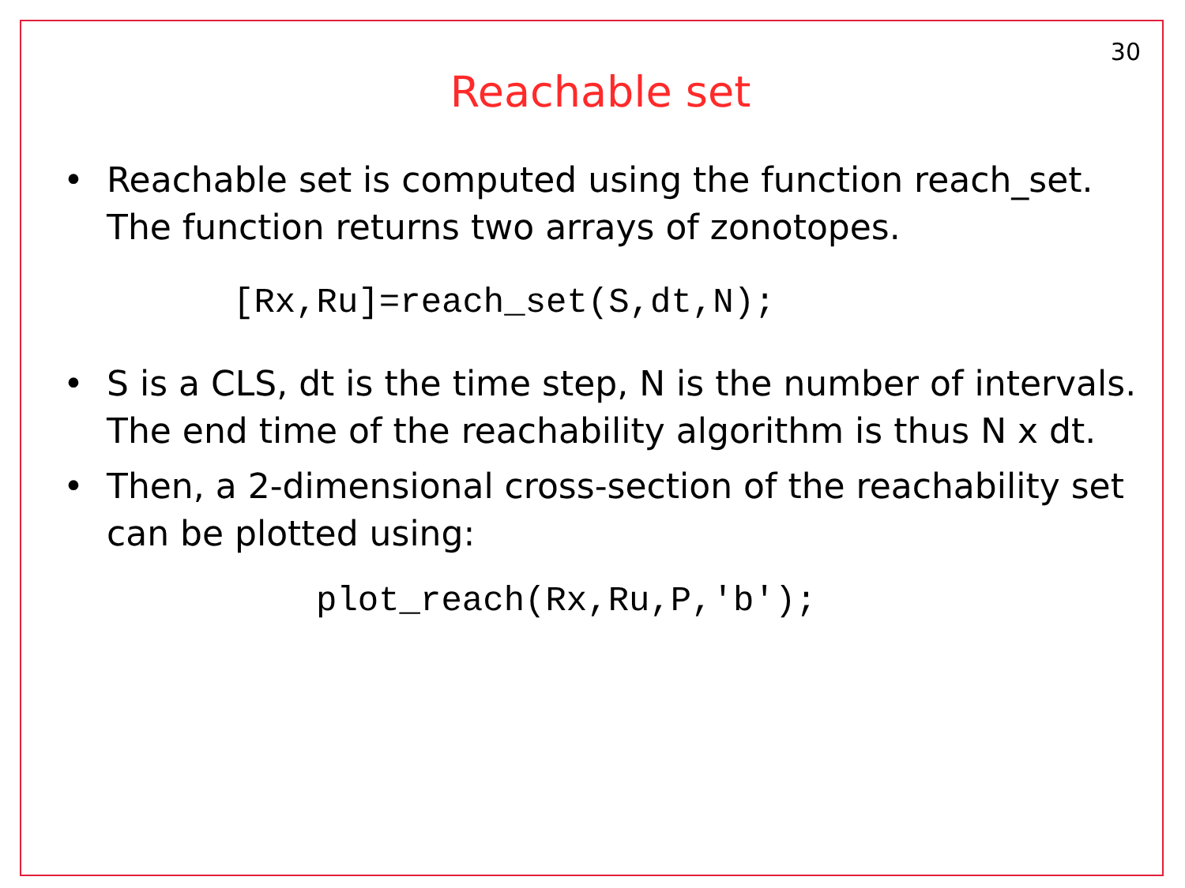30
Reachable set
• Reachable set is computed using the function reach_set. The function returns two arrays of zonotopes.
[Rx,Ru]=reach_set(S,dt,N);
• S is a CLS, dt is the time step, N is the number of intervals. The end time of the reachability algorithm is thus N x dt.
• Then, a 2-dimensional cross-section of the reachability set can be plotted using:
plot_reach(Rx,Ru,P,'b');